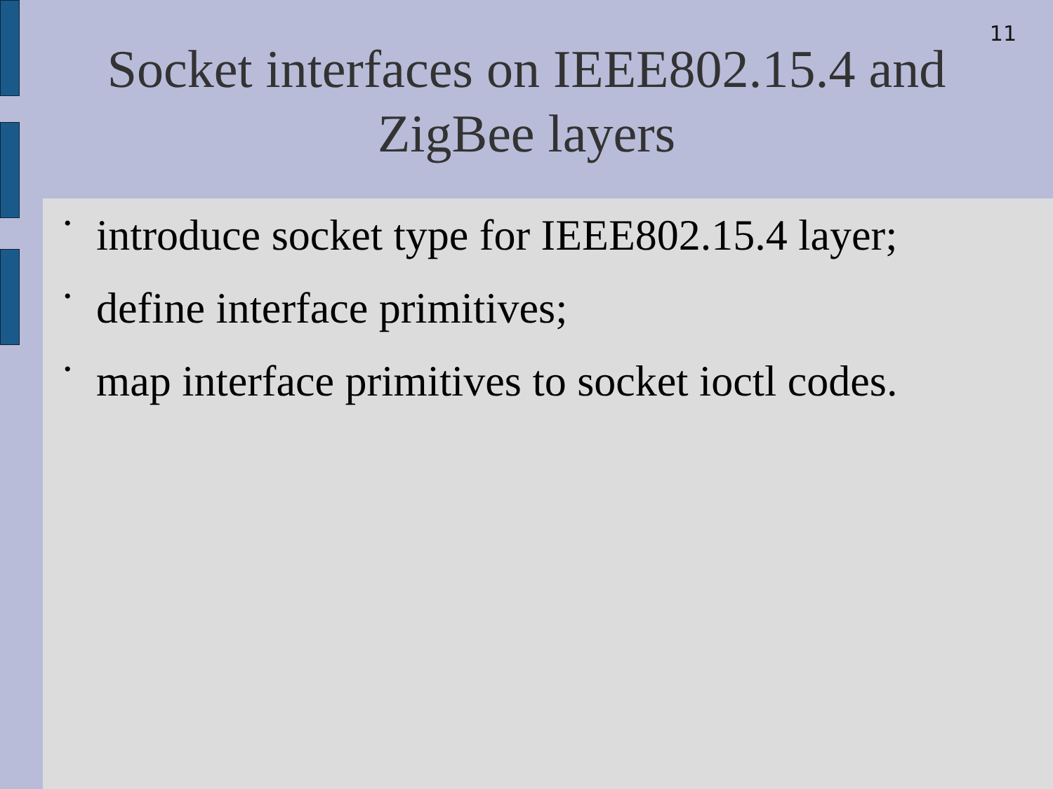11
Socket interfaces on IEEE802.15.4 and
ZigBee layers
• introduce socket type for IEEE802.15.4 layer;
• define interface primitives;
• map interface primitives to socket ioctl codes.